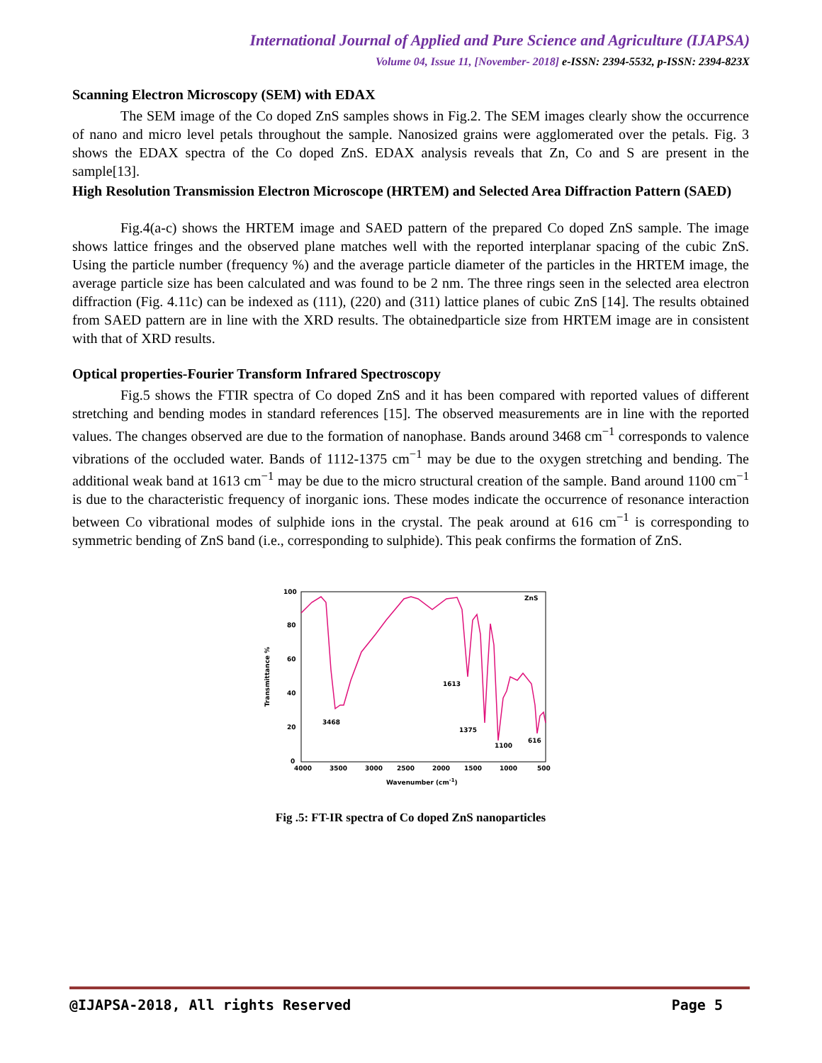International Journal of Applied and Pure Science and Agriculture (IJAPSA)
Volume 04, Issue 11, [November- 2018] e-ISSN: 2394-5532, p-ISSN: 2394-823X
Scanning Electron Microscopy (SEM) with EDAX
The SEM image of the Co doped ZnS samples shows in Fig.2. The SEM images clearly show the occurrence of nano and micro level petals throughout the sample. Nanosized grains were agglomerated over the petals. Fig. 3 shows the EDAX spectra of the Co doped ZnS. EDAX analysis reveals that Zn, Co and S are present in the sample[13].
High Resolution Transmission Electron Microscope (HRTEM) and Selected Area Diffraction Pattern (SAED)
Fig.4(a-c) shows the HRTEM image and SAED pattern of the prepared Co doped ZnS sample. The image shows lattice fringes and the observed plane matches well with the reported interplanar spacing of the cubic ZnS. Using the particle number (frequency %) and the average particle diameter of the particles in the HRTEM image, the average particle size has been calculated and was found to be 2 nm. The three rings seen in the selected area electron diffraction (Fig. 4.11c) can be indexed as (111), (220) and (311) lattice planes of cubic ZnS [14]. The results obtained from SAED pattern are in line with the XRD results. The obtainedparticle size from HRTEM image are in consistent with that of XRD results.
Optical properties-Fourier Transform Infrared Spectroscopy
Fig.5 shows the FTIR spectra of Co doped ZnS and it has been compared with reported values of different stretching and bending modes in standard references [15]. The observed measurements are in line with the reported values. The changes observed are due to the formation of nanophase. Bands around 3468 cm<sup>−1</sup> corresponds to valence vibrations of the occluded water. Bands of 1112-1375 cm<sup>−1</sup> may be due to the oxygen stretching and bending. The additional weak band at 1613 cm<sup>−1</sup> may be due to the micro structural creation of the sample. Band around 1100 cm<sup>−1</sup> is due to the characteristic frequency of inorganic ions. These modes indicate the occurrence of resonance interaction between Co vibrational modes of sulphide ions in the crystal. The peak around at 616 cm<sup>−1</sup> is corresponding to symmetric bending of ZnS band (i.e., corresponding to sulphide). This peak confirms the formation of ZnS.
ZnS
3468
1613
1375
1100
616
Transmittance %
100
80
60
40
20
0
4000
3500
3000
2500
2000
1500
1000
500
Wavenumber (cm-1)
Fig .5: FT-IR spectra of Co doped ZnS nanoparticles
@IJAPSA-2018, All rights Reserved Page 5